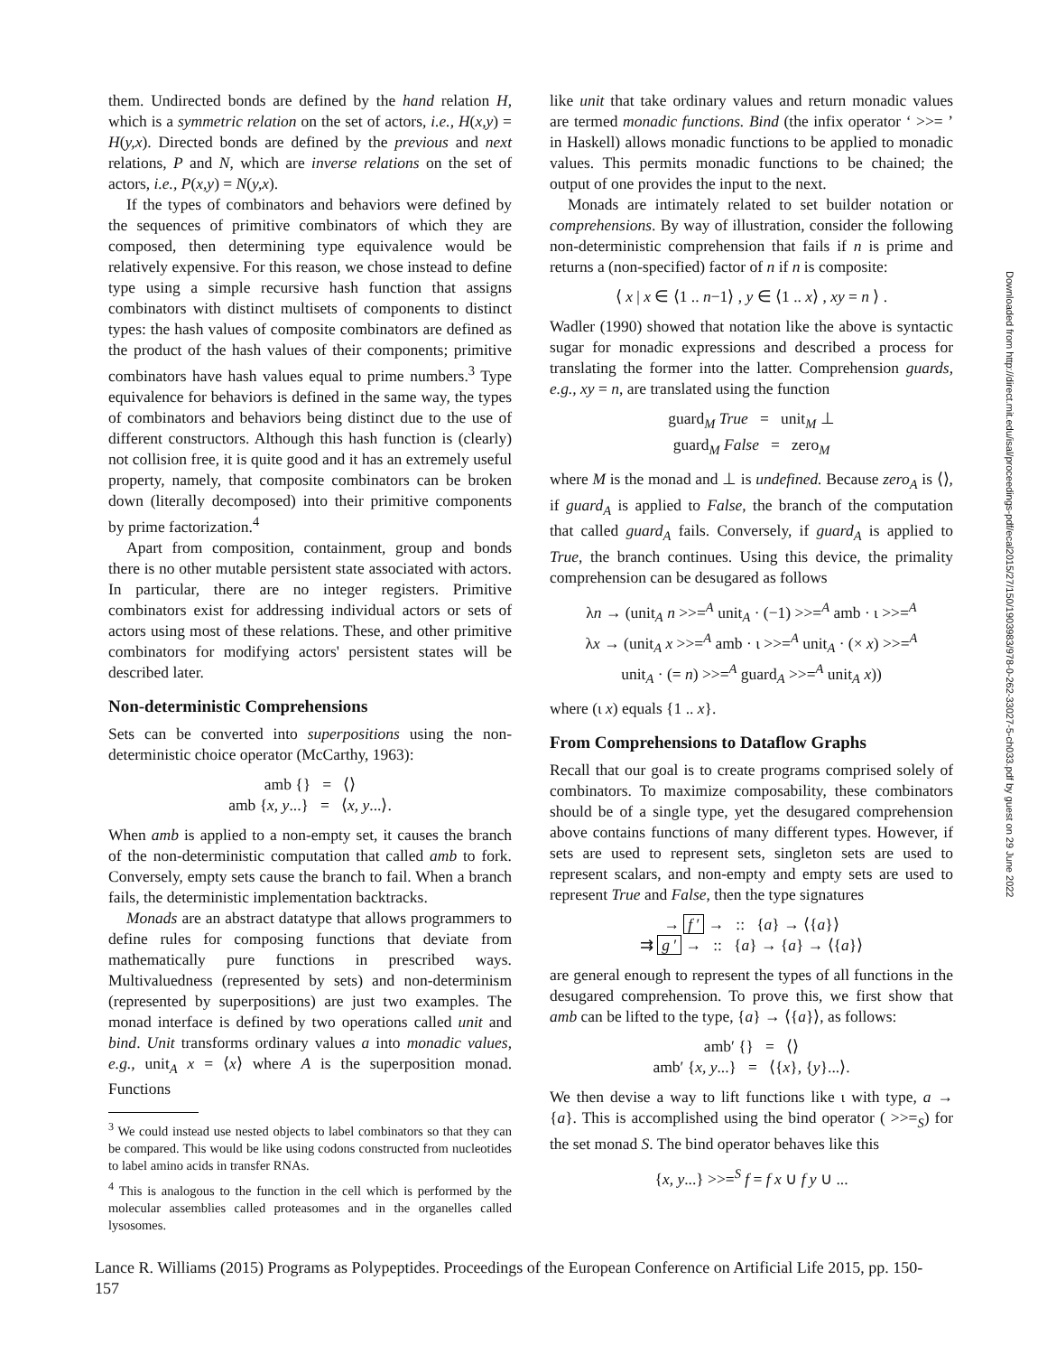them. Undirected bonds are defined by the hand relation H, which is a symmetric relation on the set of actors, i.e., H(x,y) = H(y,x). Directed bonds are defined by the previous and next relations, P and N, which are inverse relations on the set of actors, i.e., P(x,y) = N(y,x).
If the types of combinators and behaviors were defined by the sequences of primitive combinators of which they are composed, then determining type equivalence would be relatively expensive. For this reason, we chose instead to define type using a simple recursive hash function that assigns combinators with distinct multisets of components to distinct types: the hash values of composite combinators are defined as the product of the hash values of their components; primitive combinators have hash values equal to prime numbers.<sup>3</sup> Type equivalence for behaviors is defined in the same way, the types of combinators and behaviors being distinct due to the use of different constructors. Although this hash function is (clearly) not collision free, it is quite good and it has an extremely useful property, namely, that composite combinators can be broken down (literally decomposed) into their primitive components by prime factorization.<sup>4</sup>
Apart from composition, containment, group and bonds there is no other mutable persistent state associated with actors. In particular, there are no integer registers. Primitive combinators exist for addressing individual actors or sets of actors using most of these relations. These, and other primitive combinators for modifying actors' persistent states will be described later.
Non-deterministic Comprehensions
Sets can be converted into superpositions using the non-deterministic choice operator (McCarthy, 1963):
amb {} = ⟨⟩
amb {x, y...} = ⟨x, y...⟩.
When amb is applied to a non-empty set, it causes the branch of the non-deterministic computation that called amb to fork. Conversely, empty sets cause the branch to fail. When a branch fails, the deterministic implementation backtracks.
Monads are an abstract datatype that allows programmers to define rules for composing functions that deviate from mathematically pure functions in prescribed ways. Multivaluedness (represented by sets) and non-determinism (represented by superpositions) are just two examples. The monad interface is defined by two operations called unit and bind. Unit transforms ordinary values a into monadic values, e.g., unit<sub>A</sub> x = ⟨x⟩ where A is the superposition monad. Functions
<sup>3</sup> We could instead use nested objects to label combinators so that they can be compared. This would be like using codons constructed from nucleotides to label amino acids in transfer RNAs.
<sup>4</sup> This is analogous to the function in the cell which is performed by the molecular assemblies called proteasomes and in the organelles called lysosomes.
like unit that take ordinary values and return monadic values are termed monadic functions. Bind (the infix operator ‘ >>= ’ in Haskell) allows monadic functions to be applied to monadic values. This permits monadic functions to be chained; the output of one provides the input to the next.
Monads are intimately related to set builder notation or comprehensions. By way of illustration, consider the following non-deterministic comprehension that fails if n is prime and returns a (non-specified) factor of n if n is composite:
⟨ x | x ∈ ⟨1 .. n−1⟩ , y ∈ ⟨1 .. x⟩ , xy = n ⟩ .
Wadler (1990) showed that notation like the above is syntactic sugar for monadic expressions and described a process for translating the former into the latter. Comprehension guards, e.g., xy = n, are translated using the function
guard<sub>M</sub> True = unit<sub>M</sub> ⊥
guard<sub>M</sub> False = zero<sub>M</sub>
where M is the monad and ⊥ is undefined. Because zero<sub>A</sub> is ⟨⟩, if guard<sub>A</sub> is applied to False, the branch of the computation that called guard<sub>A</sub> fails. Conversely, if guard<sub>A</sub> is applied to True, the branch continues. Using this device, the primality comprehension can be desugared as follows
λn → (unit<sub>A</sub> n >>=<sup>A</sup> unit<sub>A</sub> · (−1) >>=<sup>A</sup> amb · ι >>=<sup>A</sup>
λx → (unit<sub>A</sub> x >>=<sup>A</sup> amb · ι >>=<sup>A</sup> unit<sub>A</sub> · (× x) >>=<sup>A</sup>
unit<sub>A</sub> · (= n) >>=<sup>A</sup> guard<sub>A</sub> >>=<sup>A</sup> unit<sub>A</sub> x))
where (ι x) equals {1 .. x}.
From Comprehensions to Dataflow Graphs
Recall that our goal is to create programs comprised solely of combinators. To maximize composability, these combinators should be of a single type, yet the desugared comprehension above contains functions of many different types. However, if sets are used to represent sets, singleton sets are used to represent scalars, and non-empty and empty sets are used to represent True and False, then the type signatures
→ f ′ → :: {a} → ⟨{a}⟩
⇉ g ′ → :: {a} → {a} → ⟨{a}⟩
are general enough to represent the types of all functions in the desugared comprehension. To prove this, we first show that amb can be lifted to the type, {a} → ⟨{a}⟩, as follows:
amb′ {} = ⟨⟩
amb′ {x, y...} = ⟨{x}, {y}...⟩.
We then devise a way to lift functions like ι with type, a → {a}. This is accomplished using the bind operator ( >>=<sub>S</sub>) for the set monad S. The bind operator behaves like this
{x, y...} >>=<sup>S</sup> f = f x ∪ f y ∪ ...
Lance R. Williams (2015) Programs as Polypeptides. Proceedings of the European Conference on Artificial Life 2015, pp. 150-157
Downloaded from http://direct.mit.edu/isal/proceedings-pdf/ecal2015/27/150/1903983/978-0-262-33027-5-ch033.pdf by guest on 29 June 2022